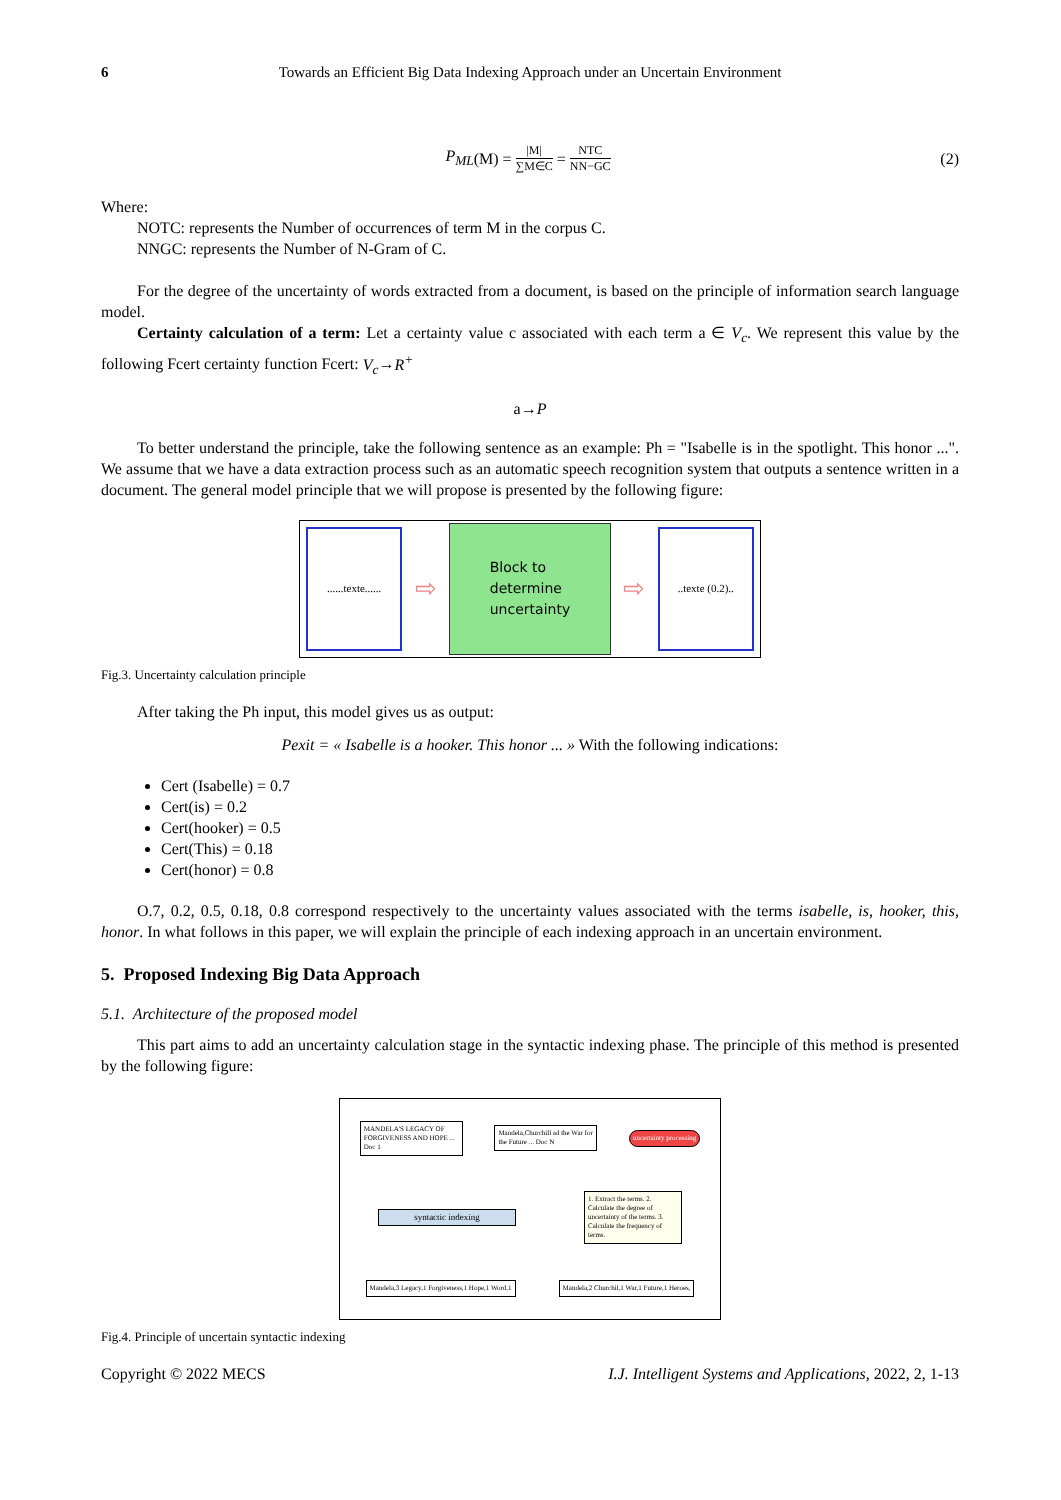6 Towards an Efficient Big Data Indexing Approach under an Uncertain Environment
P<sub>ML</sub> (M) = |M| ∑M∈C = NTC NN−GC (2)
Where:
NOTC: represents the Number of occurrences of term M in the corpus C.
NNGC: represents the Number of N-Gram of C.
For the degree of the uncertainty of words extracted from a document, is based on the principle of information search language model.
Certainty calculation of a term: Let a certainty value c associated with each term a ∈ V<sub>c</sub>. We represent this value by the following Fcert certainty function Fcert: V<sub>c</sub>→R<sup>+</sup>
a→P
To better understand the principle, take the following sentence as an example: Ph = "Isabelle is in the spotlight. This honor ...". We assume that we have a data extraction process such as an automatic speech recognition system that outputs a sentence written in a document. The general model principle that we will propose is presented by the following figure:
......texte......
⇨
Block to
determine
uncertainty
⇨
..texte (0.2)..
Fig.3. Uncertainty calculation principle
After taking the Ph input, this model gives us as output:
Pexit = « Isabelle is a hooker. This honor ... » With the following indications:
Cert (Isabelle) = 0.7
Cert(is) = 0.2
Cert(hooker) = 0.5
Cert(This) = 0.18
Cert(honor) = 0.8
O.7, 0.2, 0.5, 0.18, 0.8 correspond respectively to the uncertainty values associated with the terms isabelle, is, hooker, this, honor. In what follows in this paper, we will explain the principle of each indexing approach in an uncertain environment.
5. Proposed Indexing Big Data Approach
5.1. Architecture of the proposed model
This part aims to add an uncertainty calculation stage in the syntactic indexing phase. The principle of this method is presented by the following figure:
MANDELA'S LEGACY OF FORGIVENESS AND HOPE ... Doc 1
Mandela,Churchill ad the War for the Future ... Doc N
uncertainty processing
syntactic indexing
1. Extract the terms. 2. Calculate the degree of uncertainty of the terms. 3. Calculate the frequency of terms.
Mandela,3 Legacy,1 Forgiveness,1 Hope,1 Word,1
Mandela,2 Churchil,1 War,1 Future,1 Heroes,
Fig.4. Principle of uncertain syntactic indexing
Copyright © 2022 MECS I.J. Intelligent Systems and Applications, 2022, 2, 1-13